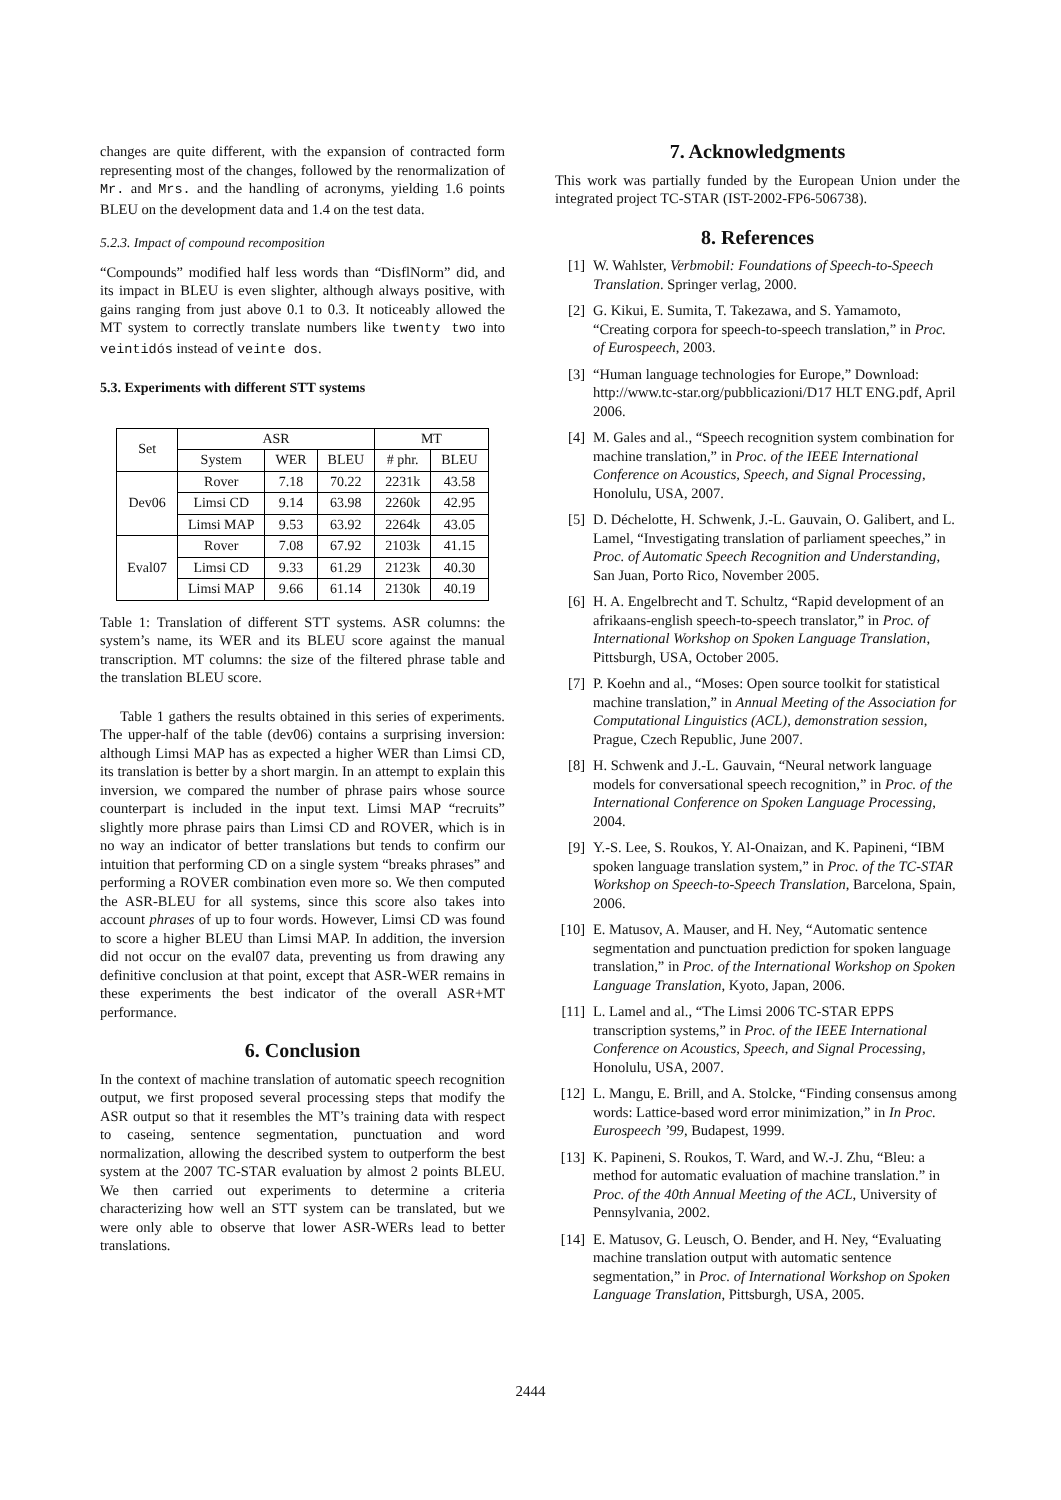changes are quite different, with the expansion of contracted form representing most of the changes, followed by the renormalization of Mr. and Mrs. and the handling of acronyms, yielding 1.6 points BLEU on the development data and 1.4 on the test data.
5.2.3. Impact of compound recomposition
“Compounds” modified half less words than “DisflNorm” did, and its impact in BLEU is even slighter, although always positive, with gains ranging from just above 0.1 to 0.3. It noticeably allowed the MT system to correctly translate numbers like twenty two into veintidós instead of veinte dos.
5.3. Experiments with different STT systems
| Set | ASR | | | MT | |
| --- | --- | --- | --- | --- | --- |
| | System | WER | BLEU | # phr. | BLEU |
| Dev06 | Rover | 7.18 | 70.22 | 2231k | 43.58 |
| | Limsi CD | 9.14 | 63.98 | 2260k | 42.95 |
| | Limsi MAP | 9.53 | 63.92 | 2264k | 43.05 |
| Eval07 | Rover | 7.08 | 67.92 | 2103k | 41.15 |
| | Limsi CD | 9.33 | 61.29 | 2123k | 40.30 |
| | Limsi MAP | 9.66 | 61.14 | 2130k | 40.19 |
Table 1: Translation of different STT systems. ASR columns: the system’s name, its WER and its BLEU score against the manual transcription. MT columns: the size of the filtered phrase table and the translation BLEU score.
Table 1 gathers the results obtained in this series of experiments. The upper-half of the table (dev06) contains a surprising inversion: although Limsi MAP has as expected a higher WER than Limsi CD, its translation is better by a short margin. In an attempt to explain this inversion, we compared the number of phrase pairs whose source counterpart is included in the input text. Limsi MAP “recruits” slightly more phrase pairs than Limsi CD and ROVER, which is in no way an indicator of better translations but tends to confirm our intuition that performing CD on a single system “breaks phrases” and performing a ROVER combination even more so. We then computed the ASR-BLEU for all systems, since this score also takes into account phrases of up to four words. However, Limsi CD was found to score a higher BLEU than Limsi MAP. In addition, the inversion did not occur on the eval07 data, preventing us from drawing any definitive conclusion at that point, except that ASR-WER remains in these experiments the best indicator of the overall ASR+MT performance.
6. Conclusion
In the context of machine translation of automatic speech recognition output, we first proposed several processing steps that modify the ASR output so that it resembles the MT’s training data with respect to caseing, sentence segmentation, punctuation and word normalization, allowing the described system to outperform the best system at the 2007 TC-STAR evaluation by almost 2 points BLEU. We then carried out experiments to determine a criteria characterizing how well an STT system can be translated, but we were only able to observe that lower ASR-WERs lead to better translations.
7. Acknowledgments
This work was partially funded by the European Union under the integrated project TC-STAR (IST-2002-FP6-506738).
8. References
[1] W. Wahlster, Verbmobil: Foundations of Speech-to-Speech Translation. Springer verlag, 2000.
[2] G. Kikui, E. Sumita, T. Takezawa, and S. Yamamoto, “Creating corpora for speech-to-speech translation,” in Proc. of Eurospeech, 2003.
[3] “Human language technologies for Europe,” Download: http://www.tc-star.org/pubblicazioni/D17 HLT ENG.pdf, April 2006.
[4] M. Gales and al., “Speech recognition system combination for machine translation,” in Proc. of the IEEE International Conference on Acoustics, Speech, and Signal Processing, Honolulu, USA, 2007.
[5] D. Déchelotte, H. Schwenk, J.-L. Gauvain, O. Galibert, and L. Lamel, “Investigating translation of parliament speeches,” in Proc. of Automatic Speech Recognition and Understanding, San Juan, Porto Rico, November 2005.
[6] H. A. Engelbrecht and T. Schultz, “Rapid development of an afrikaans-english speech-to-speech translator,” in Proc. of International Workshop on Spoken Language Translation, Pittsburgh, USA, October 2005.
[7] P. Koehn and al., “Moses: Open source toolkit for statistical machine translation,” in Annual Meeting of the Association for Computational Linguistics (ACL), demonstration session, Prague, Czech Republic, June 2007.
[8] H. Schwenk and J.-L. Gauvain, “Neural network language models for conversational speech recognition,” in Proc. of the International Conference on Spoken Language Processing, 2004.
[9] Y.-S. Lee, S. Roukos, Y. Al-Onaizan, and K. Papineni, “IBM spoken language translation system,” in Proc. of the TC-STAR Workshop on Speech-to-Speech Translation, Barcelona, Spain, 2006.
[10] E. Matusov, A. Mauser, and H. Ney, “Automatic sentence segmentation and punctuation prediction for spoken language translation,” in Proc. of the International Workshop on Spoken Language Translation, Kyoto, Japan, 2006.
[11] L. Lamel and al., “The Limsi 2006 TC-STAR EPPS transcription systems,” in Proc. of the IEEE International Conference on Acoustics, Speech, and Signal Processing, Honolulu, USA, 2007.
[12] L. Mangu, E. Brill, and A. Stolcke, “Finding consensus among words: Lattice-based word error minimization,” in In Proc. Eurospeech ’99, Budapest, 1999.
[13] K. Papineni, S. Roukos, T. Ward, and W.-J. Zhu, “Bleu: a method for automatic evaluation of machine translation.” in Proc. of the 40th Annual Meeting of the ACL, University of Pennsylvania, 2002.
[14] E. Matusov, G. Leusch, O. Bender, and H. Ney, “Evaluating machine translation output with automatic sentence segmentation,” in Proc. of International Workshop on Spoken Language Translation, Pittsburgh, USA, 2005.
2444